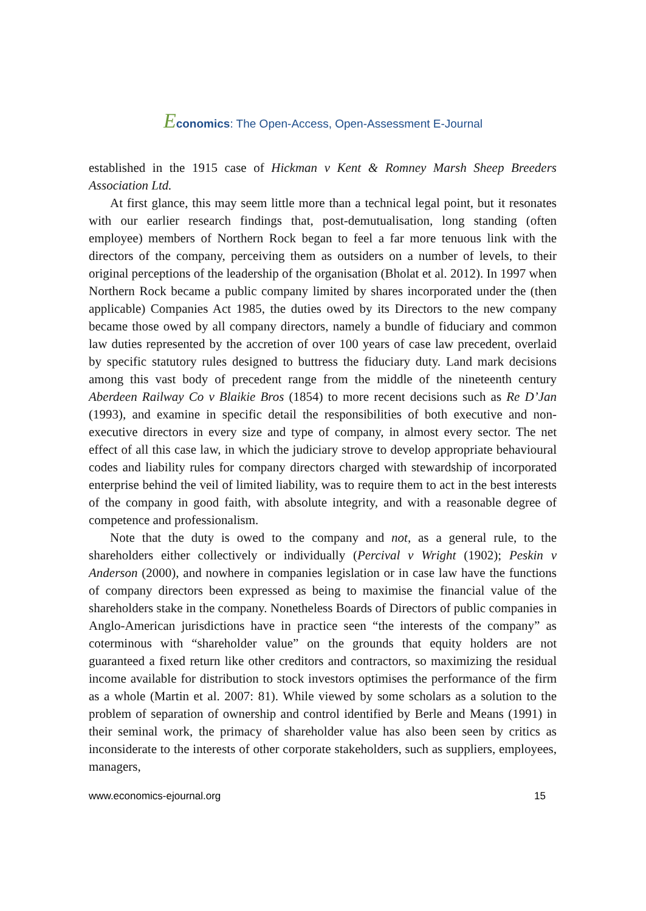Economics: The Open-Access, Open-Assessment E-Journal
established in the 1915 case of Hickman v Kent & Romney Marsh Sheep Breeders Association Ltd.
At first glance, this may seem little more than a technical legal point, but it resonates with our earlier research findings that, post-demutualisation, long standing (often employee) members of Northern Rock began to feel a far more tenuous link with the directors of the company, perceiving them as outsiders on a number of levels, to their original perceptions of the leadership of the organisation (Bholat et al. 2012). In 1997 when Northern Rock became a public company limited by shares incorporated under the (then applicable) Companies Act 1985, the duties owed by its Directors to the new company became those owed by all company directors, namely a bundle of fiduciary and common law duties represented by the accretion of over 100 years of case law precedent, overlaid by specific statutory rules designed to buttress the fiduciary duty. Land mark decisions among this vast body of precedent range from the middle of the nineteenth century Aberdeen Railway Co v Blaikie Bros (1854) to more recent decisions such as Re D’Jan (1993), and examine in specific detail the responsibilities of both executive and non-executive directors in every size and type of company, in almost every sector. The net effect of all this case law, in which the judiciary strove to develop appropriate behavioural codes and liability rules for company directors charged with stewardship of incorporated enterprise behind the veil of limited liability, was to require them to act in the best interests of the company in good faith, with absolute integrity, and with a reasonable degree of competence and professionalism.
Note that the duty is owed to the company and not, as a general rule, to the shareholders either collectively or individually (Percival v Wright (1902); Peskin v Anderson (2000), and nowhere in companies legislation or in case law have the functions of company directors been expressed as being to maximise the financial value of the shareholders stake in the company. Nonetheless Boards of Directors of public companies in Anglo-American jurisdictions have in practice seen “the interests of the company” as coterminous with “shareholder value” on the grounds that equity holders are not guaranteed a fixed return like other creditors and contractors, so maximizing the residual income available for distribution to stock investors optimises the performance of the firm as a whole (Martin et al. 2007: 81). While viewed by some scholars as a solution to the problem of separation of ownership and control identified by Berle and Means (1991) in their seminal work, the primacy of shareholder value has also been seen by critics as inconsiderate to the interests of other corporate stakeholders, such as suppliers, employees, managers,
www.economics-ejournal.org 15